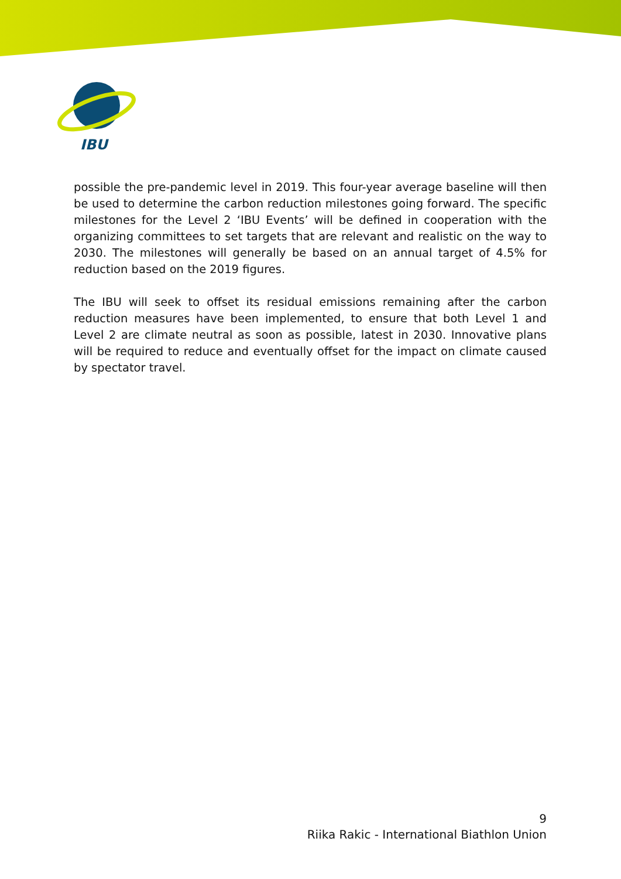IBU
possible the pre-pandemic level in 2019. This four-year average baseline will then be used to determine the carbon reduction milestones going forward. The specific milestones for the Level 2 ‘IBU Events’ will be defined in cooperation with the organizing committees to set targets that are relevant and realistic on the way to 2030. The milestones will generally be based on an annual target of 4.5% for reduction based on the 2019 figures.
The IBU will seek to offset its residual emissions remaining after the carbon reduction measures have been implemented, to ensure that both Level 1 and Level 2 are climate neutral as soon as possible, latest in 2030. Innovative plans will be required to reduce and eventually offset for the impact on climate caused by spectator travel.
9
Riika Rakic - International Biathlon Union